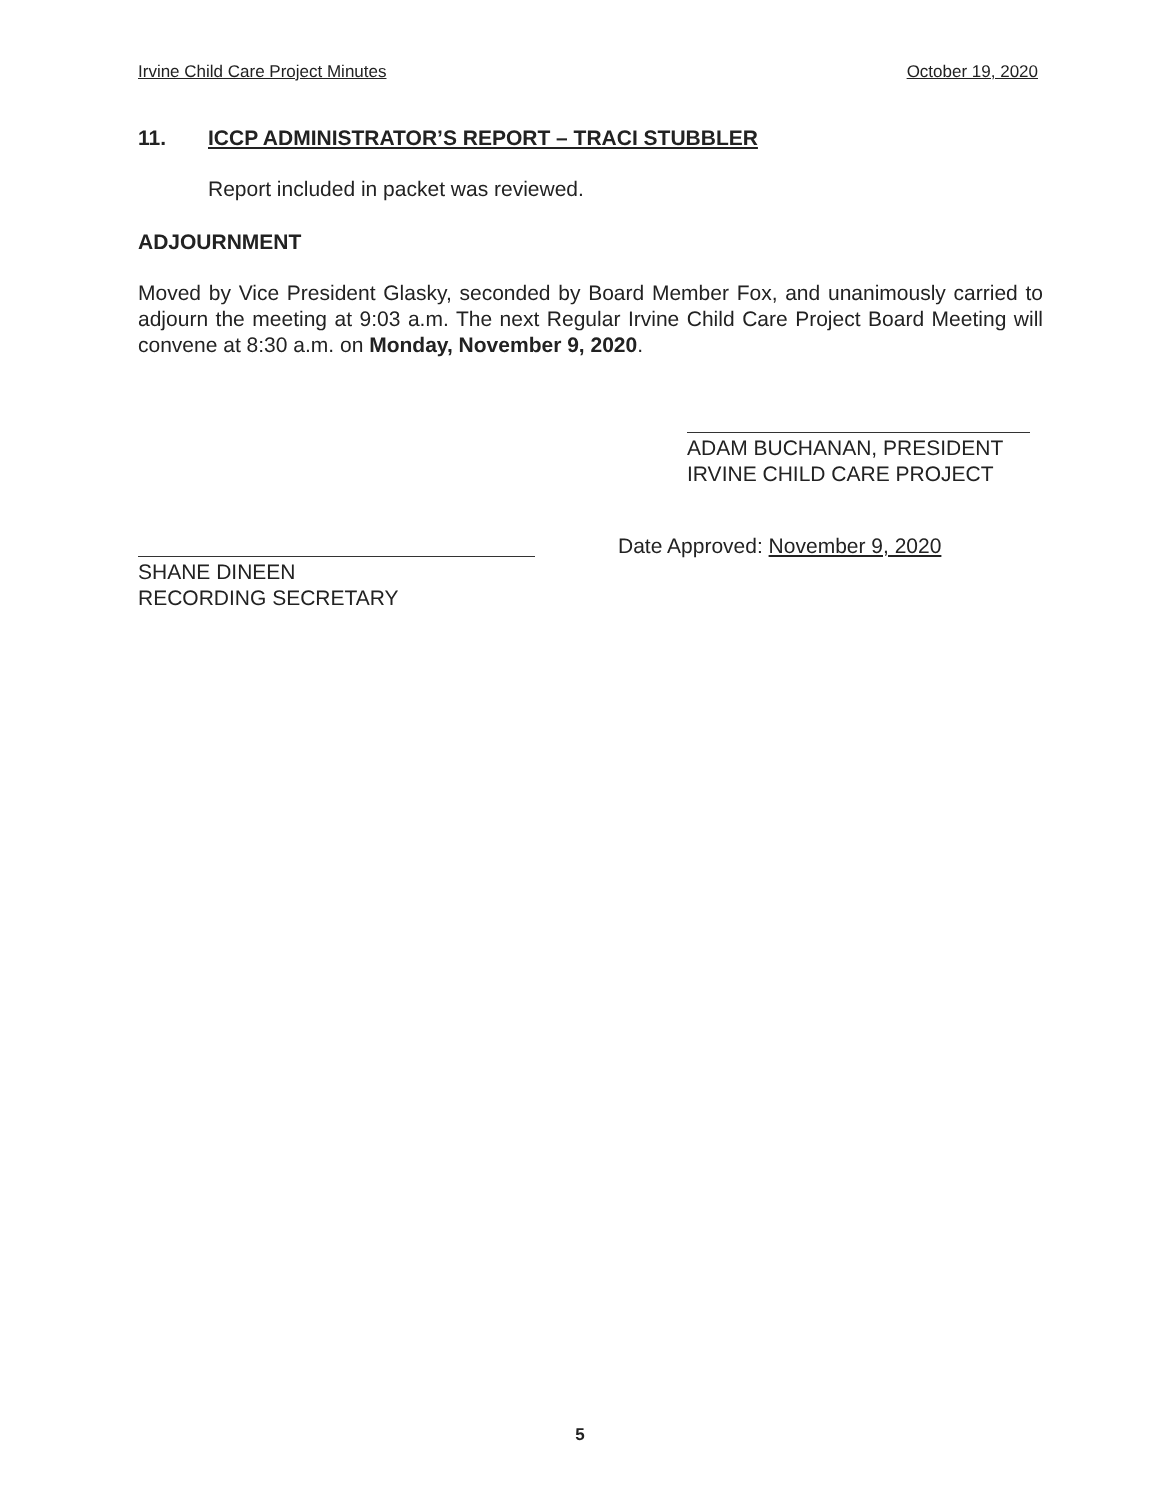Irvine Child Care Project Minutes October 19, 2020
11. ICCP ADMINISTRATOR’S REPORT – TRACI STUBBLER
Report included in packet was reviewed.
ADJOURNMENT
Moved by Vice President Glasky, seconded by Board Member Fox, and unanimously carried to adjourn the meeting at 9:03 a.m. The next Regular Irvine Child Care Project Board Meeting will convene at 8:30 a.m. on Monday, November 9, 2020.
ADAM BUCHANAN, PRESIDENT
IRVINE CHILD CARE PROJECT
Date Approved: November 9, 2020
SHANE DINEEN
RECORDING SECRETARY
5